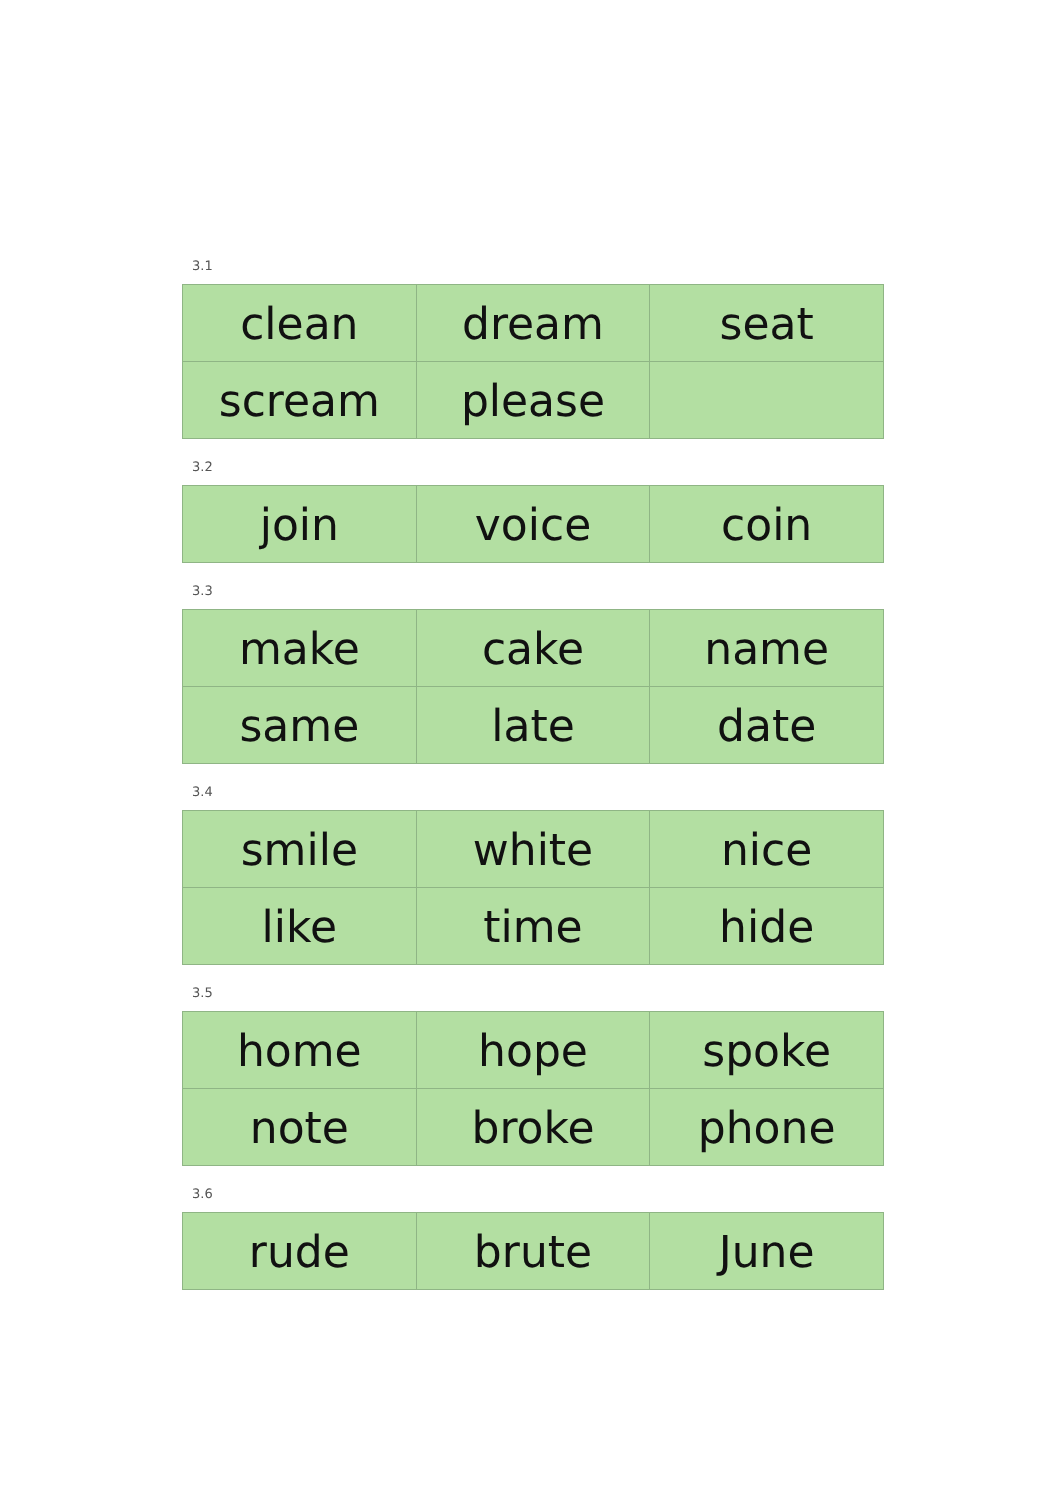3.1
| clean | dream | seat |
| scream | please | |
3.2
| join | voice | coin |
3.3
| make | cake | name |
| same | late | date |
3.4
| smile | white | nice |
| like | time | hide |
3.5
| home | hope | spoke |
| note | broke | phone |
3.6
| rude | brute | June |